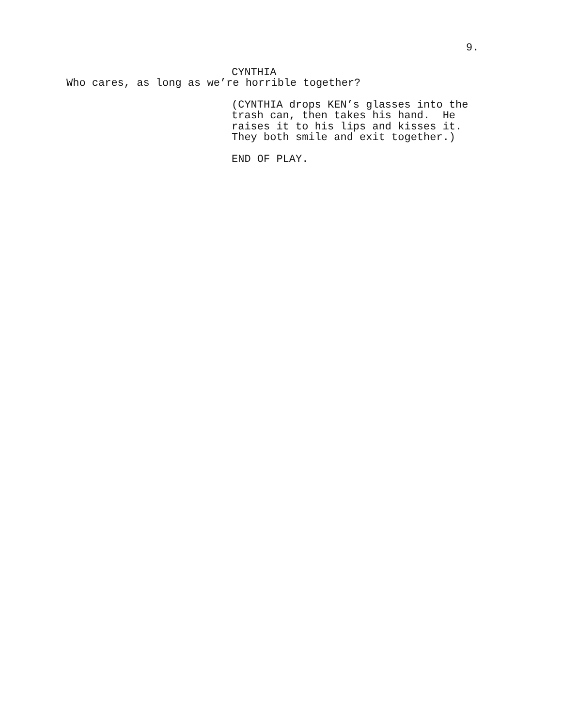9.
CYNTHIA
Who cares, as long as we’re horrible together?
(CYNTHIA drops KEN’s glasses into the trash can, then takes his hand. He raises it to his lips and kisses it. They both smile and exit together.)
END OF PLAY.